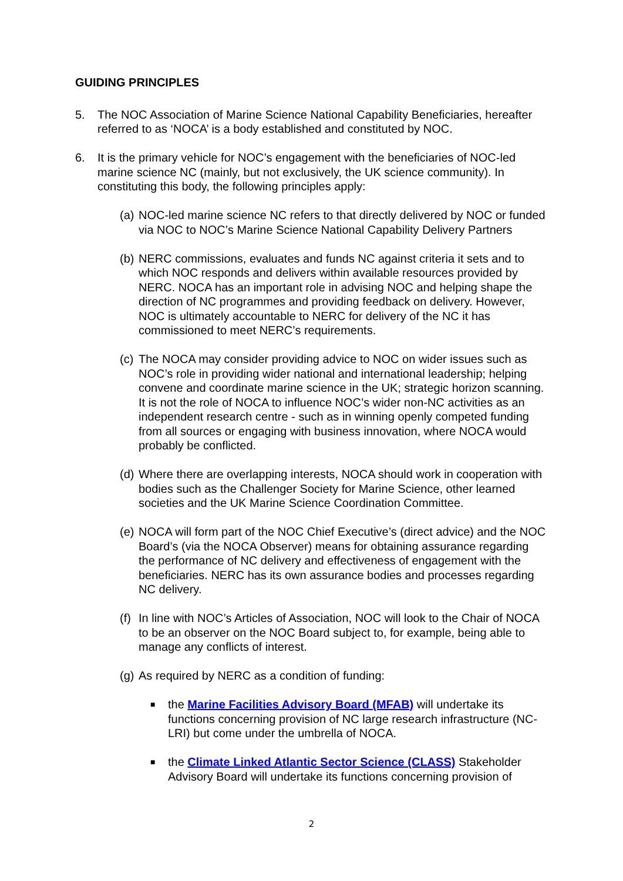GUIDING PRINCIPLES
5. The NOC Association of Marine Science National Capability Beneficiaries, hereafter referred to as ‘NOCA’ is a body established and constituted by NOC.
6. It is the primary vehicle for NOC’s engagement with the beneficiaries of NOC-led marine science NC (mainly, but not exclusively, the UK science community). In constituting this body, the following principles apply:
(a) NOC-led marine science NC refers to that directly delivered by NOC or funded via NOC to NOC’s Marine Science National Capability Delivery Partners
(b) NERC commissions, evaluates and funds NC against criteria it sets and to which NOC responds and delivers within available resources provided by NERC. NOCA has an important role in advising NOC and helping shape the direction of NC programmes and providing feedback on delivery. However, NOC is ultimately accountable to NERC for delivery of the NC it has commissioned to meet NERC’s requirements.
(c) The NOCA may consider providing advice to NOC on wider issues such as NOC’s role in providing wider national and international leadership; helping convene and coordinate marine science in the UK; strategic horizon scanning. It is not the role of NOCA to influence NOC’s wider non-NC activities as an independent research centre - such as in winning openly competed funding from all sources or engaging with business innovation, where NOCA would probably be conflicted.
(d) Where there are overlapping interests, NOCA should work in cooperation with bodies such as the Challenger Society for Marine Science, other learned societies and the UK Marine Science Coordination Committee.
(e) NOCA will form part of the NOC Chief Executive’s (direct advice) and the NOC Board’s (via the NOCA Observer) means for obtaining assurance regarding the performance of NC delivery and effectiveness of engagement with the beneficiaries. NERC has its own assurance bodies and processes regarding NC delivery.
(f) In line with NOC’s Articles of Association, NOC will look to the Chair of NOCA to be an observer on the NOC Board subject to, for example, being able to manage any conflicts of interest.
(g) As required by NERC as a condition of funding:
■ the Marine Facilities Advisory Board (MFAB) will undertake its functions concerning provision of NC large research infrastructure (NC-LRI) but come under the umbrella of NOCA.
■ the Climate Linked Atlantic Sector Science (CLASS) Stakeholder Advisory Board will undertake its functions concerning provision of
2